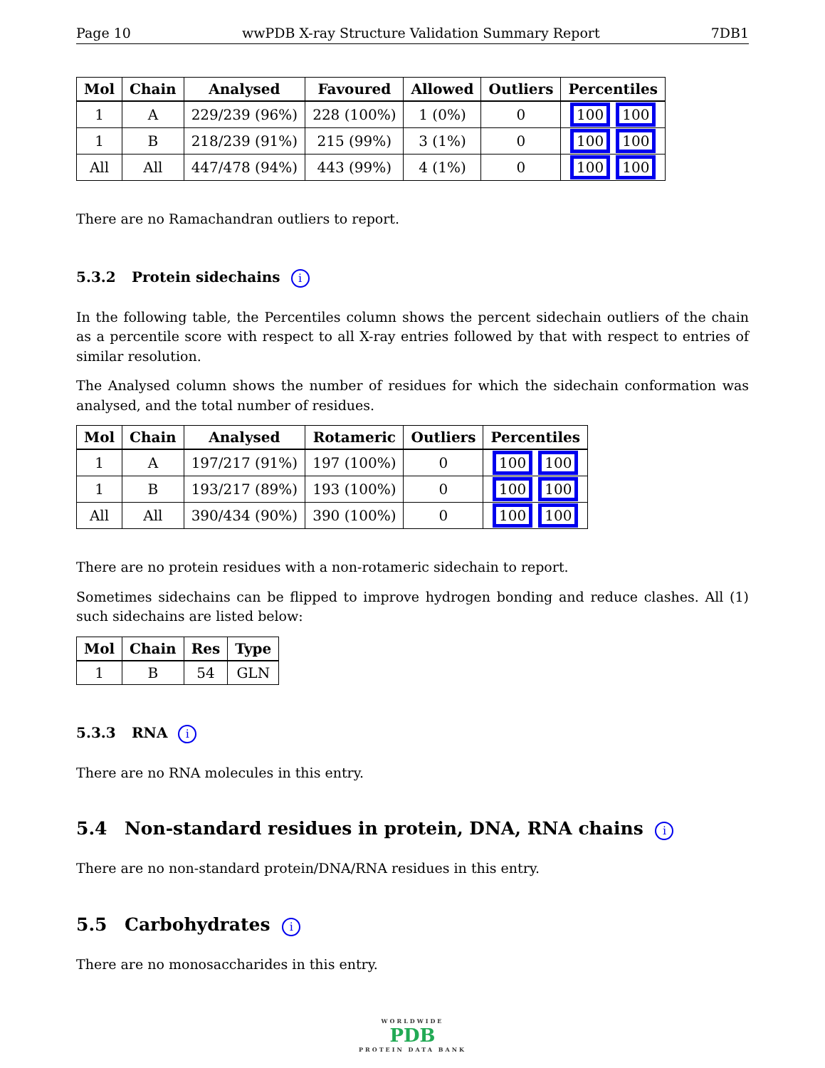Page 10 wwPDB X-ray Structure Validation Summary Report 7DB1
| Mol | Chain | Analysed | Favoured | Allowed | Outliers | Percentiles |
| --- | --- | --- | --- | --- | --- | --- |
| 1 | A | 229/239 (96%) | 228 (100%) | 1 (0%) | 0 | 100 100 |
| 1 | B | 218/239 (91%) | 215 (99%) | 3 (1%) | 0 | 100 100 |
| All | All | 447/478 (94%) | 443 (99%) | 4 (1%) | 0 | 100 100 |
There are no Ramachandran outliers to report.
5.3.2 Protein sidechains i
In the following table, the Percentiles column shows the percent sidechain outliers of the chain as a percentile score with respect to all X-ray entries followed by that with respect to entries of similar resolution.
The Analysed column shows the number of residues for which the sidechain conformation was analysed, and the total number of residues.
| Mol | Chain | Analysed | Rotameric | Outliers | Percentiles |
| --- | --- | --- | --- | --- | --- |
| 1 | A | 197/217 (91%) | 197 (100%) | 0 | 100 100 |
| 1 | B | 193/217 (89%) | 193 (100%) | 0 | 100 100 |
| All | All | 390/434 (90%) | 390 (100%) | 0 | 100 100 |
There are no protein residues with a non-rotameric sidechain to report.
Sometimes sidechains can be flipped to improve hydrogen bonding and reduce clashes. All (1) such sidechains are listed below:
| Mol | Chain | Res | Type |
| --- | --- | --- | --- |
| 1 | B | 54 | GLN |
5.3.3 RNA i
There are no RNA molecules in this entry.
5.4 Non-standard residues in protein, DNA, RNA chains i
There are no non-standard protein/DNA/RNA residues in this entry.
5.5 Carbohydrates i
There are no monosaccharides in this entry.
WORLDWIDE
PDB
PROTEIN DATA BANK